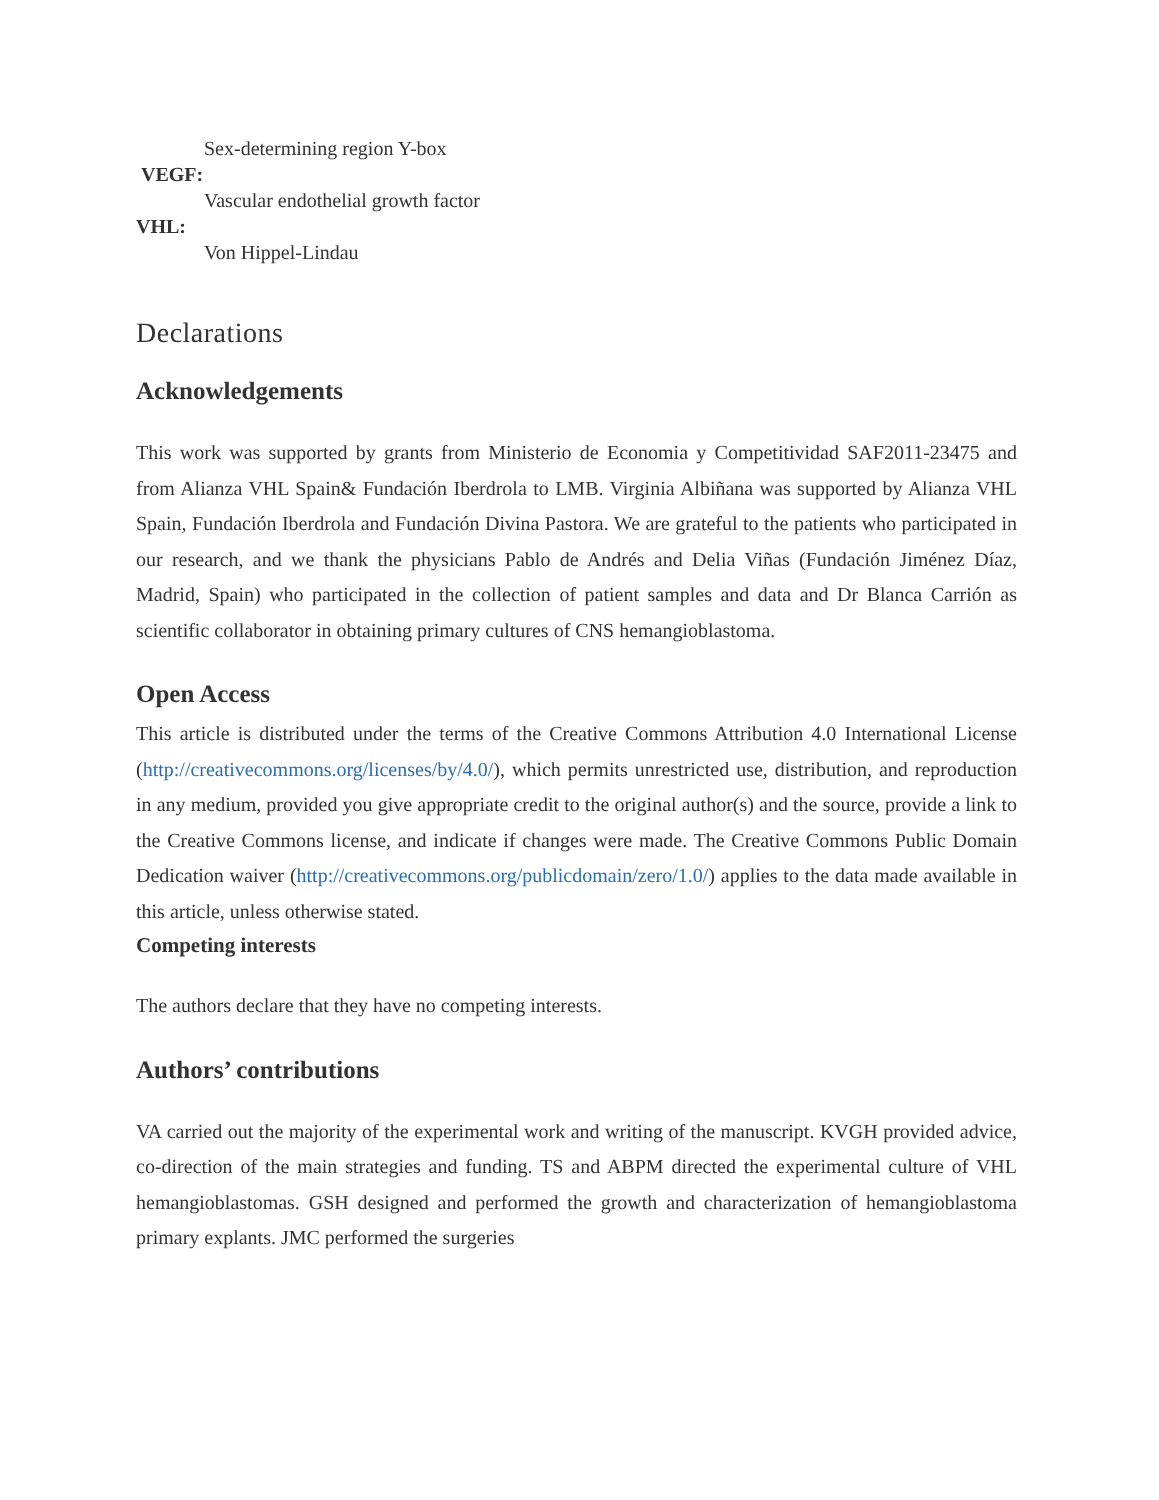Sex-determining region Y-box
VEGF:
Vascular endothelial growth factor
VHL:
Von Hippel-Lindau
Declarations
Acknowledgements
This work was supported by grants from Ministerio de Economia y Competitividad SAF2011-23475 and from Alianza VHL Spain& Fundación Iberdrola to LMB. Virginia Albiñana was supported by Alianza VHL Spain, Fundación Iberdrola and Fundación Divina Pastora. We are grateful to the patients who participated in our research, and we thank the physicians Pablo de Andrés and Delia Viñas (Fundación Jiménez Díaz, Madrid, Spain) who participated in the collection of patient samples and data and Dr Blanca Carrión as scientific collaborator in obtaining primary cultures of CNS hemangioblastoma.
Open Access
This article is distributed under the terms of the Creative Commons Attribution 4.0 International License (http://creativecommons.org/licenses/by/4.0/), which permits unrestricted use, distribution, and reproduction in any medium, provided you give appropriate credit to the original author(s) and the source, provide a link to the Creative Commons license, and indicate if changes were made. The Creative Commons Public Domain Dedication waiver (http://creativecommons.org/publicdomain/zero/1.0/) applies to the data made available in this article, unless otherwise stated.
Competing interests
The authors declare that they have no competing interests.
Authors’ contributions
VA carried out the majority of the experimental work and writing of the manuscript. KVGH provided advice, co-direction of the main strategies and funding. TS and ABPM directed the experimental culture of VHL hemangioblastomas. GSH designed and performed the growth and characterization of hemangioblastoma primary explants. JMC performed the surgeries